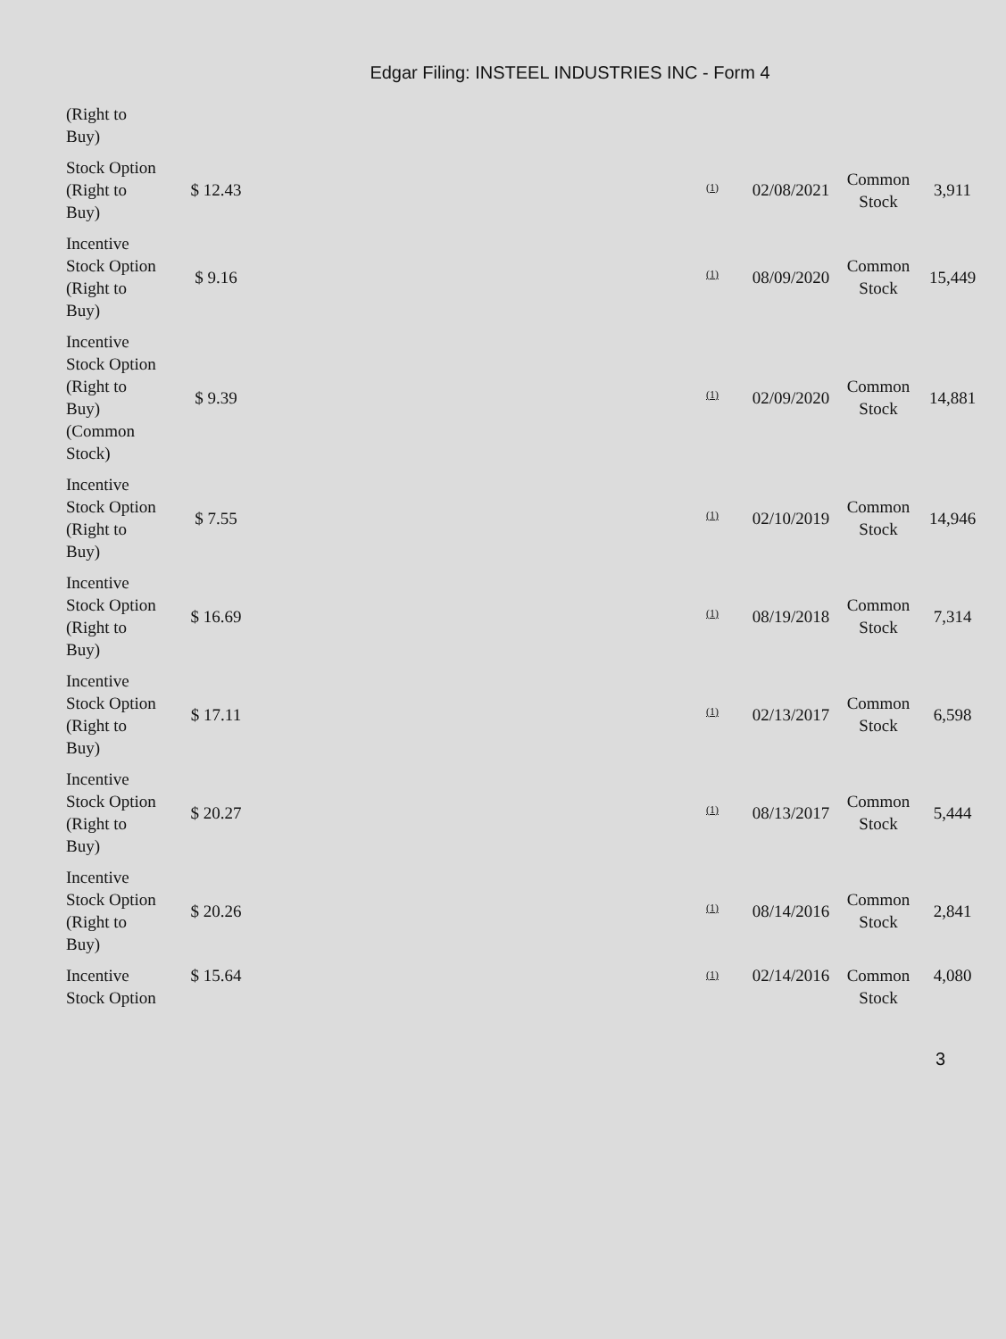Edgar Filing: INSTEEL INDUSTRIES INC - Form 4
| (Right to Buy) | | | | | | |
| Stock Option (Right to Buy) | $ 12.43 | | (1) | 02/08/2021 | Common Stock | 3,911 |
| Incentive Stock Option (Right to Buy) | $ 9.16 | | (1) | 08/09/2020 | Common Stock | 15,449 |
| Incentive Stock Option (Right to Buy) (Common Stock) | $ 9.39 | | (1) | 02/09/2020 | Common Stock | 14,881 |
| Incentive Stock Option (Right to Buy) | $ 7.55 | | (1) | 02/10/2019 | Common Stock | 14,946 |
| Incentive Stock Option (Right to Buy) | $ 16.69 | | (1) | 08/19/2018 | Common Stock | 7,314 |
| Incentive Stock Option (Right to Buy) | $ 17.11 | | (1) | 02/13/2017 | Common Stock | 6,598 |
| Incentive Stock Option (Right to Buy) | $ 20.27 | | (1) | 08/13/2017 | Common Stock | 5,444 |
| Incentive Stock Option (Right to Buy) | $ 20.26 | | (1) | 08/14/2016 | Common Stock | 2,841 |
| Incentive Stock Option | $ 15.64 | | (1) | 02/14/2016 | Common Stock | 4,080 |
3